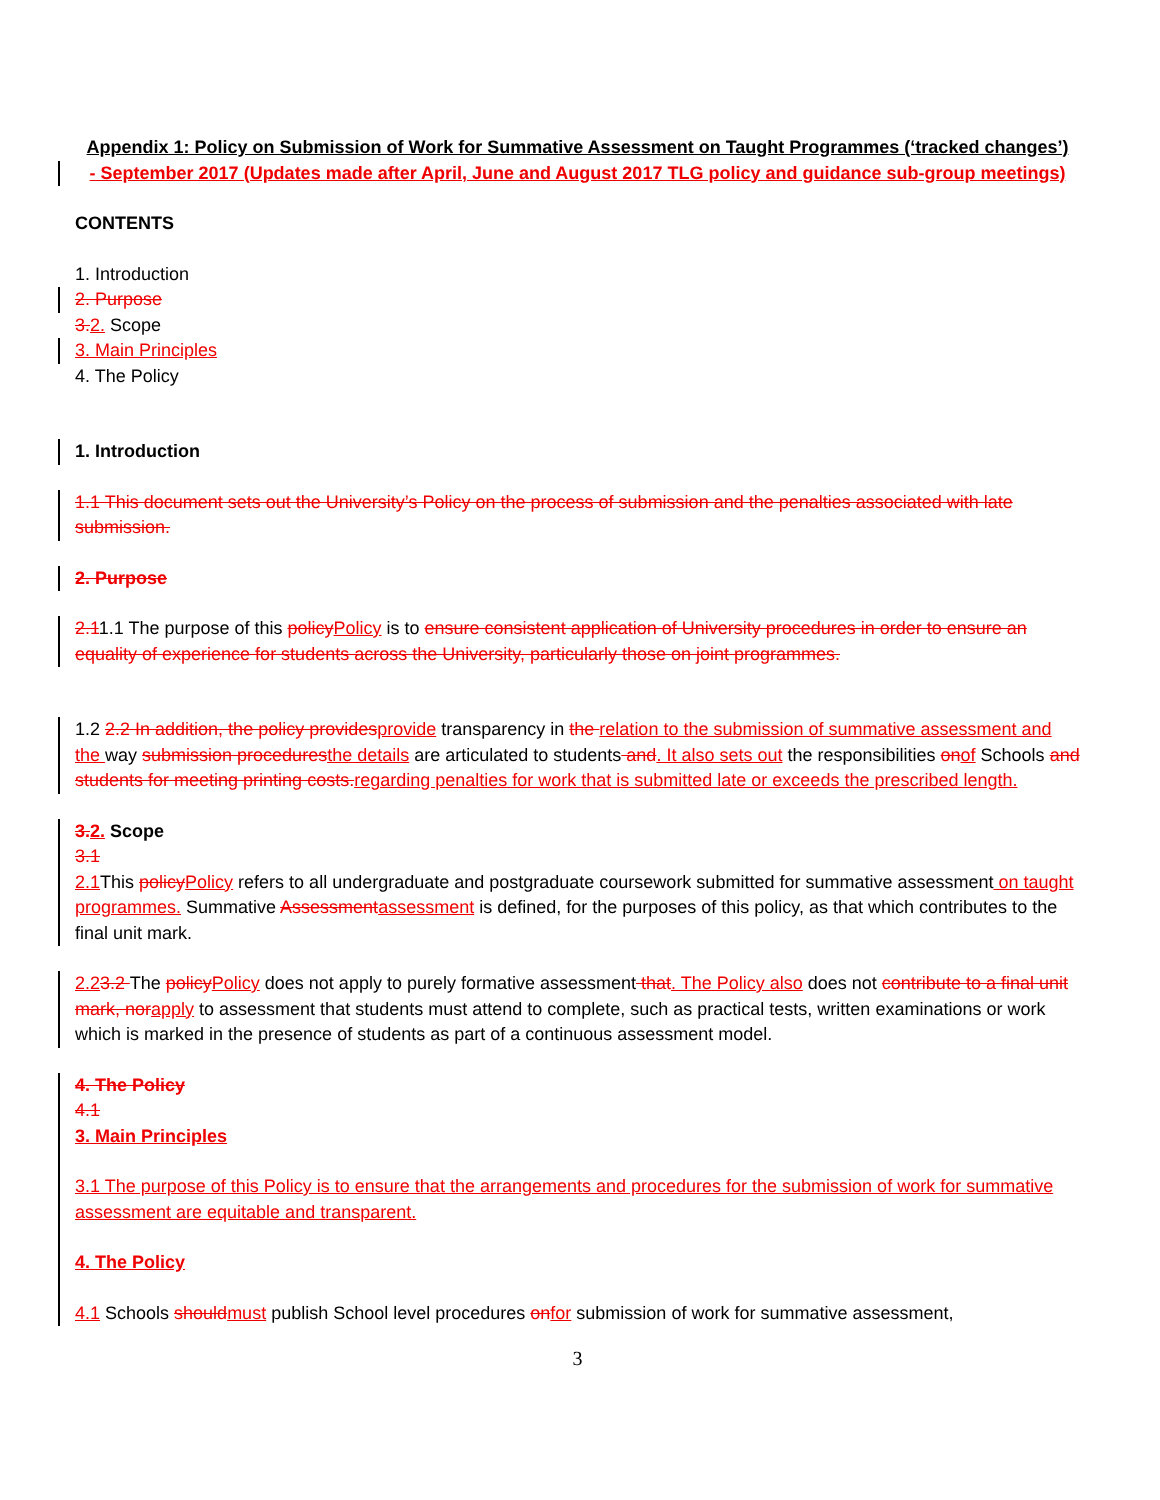Appendix 1: Policy on Submission of Work for Summative Assessment on Taught Programmes (‘tracked changes’)
- September 2017 (Updates made after April, June and August 2017 TLG policy and guidance sub-group meetings)
CONTENTS
1. Introduction
2. Purpose
3. 2. Scope
3. Main Principles
4. The Policy
1. Introduction
1.1 This document sets out the University’s Policy on the process of submission and the penalties associated with late submission.
2. Purpose
2.11.1 The purpose of this policy Policy is to ensure consistent application of University procedures in order to ensure an equality of experience for students across the University, particularly those on joint programmes.
1.2 2.2 In addition, the policy provides provide transparency in the relation to the submission of summative assessment and the way submission procedures the details are articulated to students and. It also sets out the responsibilities on of Schools and students for meeting printing costs. regarding penalties for work that is submitted late or exceeds the prescribed length.
3. 2. Scope
3.1
2.1 This policy Policy refers to all undergraduate and postgraduate coursework submitted for summative assessment on taught programmes. Summative Assessment assessment is defined, for the purposes of this policy, as that which contributes to the final unit mark.
2.23.2 The policy Policy does not apply to purely formative assessment that. The Policy also does not contribute to a final unit mark, nor apply to assessment that students must attend to complete, such as practical tests, written examinations or work which is marked in the presence of students as part of a continuous assessment model.
4. The Policy
4.1
3. Main Principles
3.1 The purpose of this Policy is to ensure that the arrangements and procedures for the submission of work for summative assessment are equitable and transparent.
4. The Policy
4.1 Schools should must publish School level procedures on for submission of work for summative assessment,
3